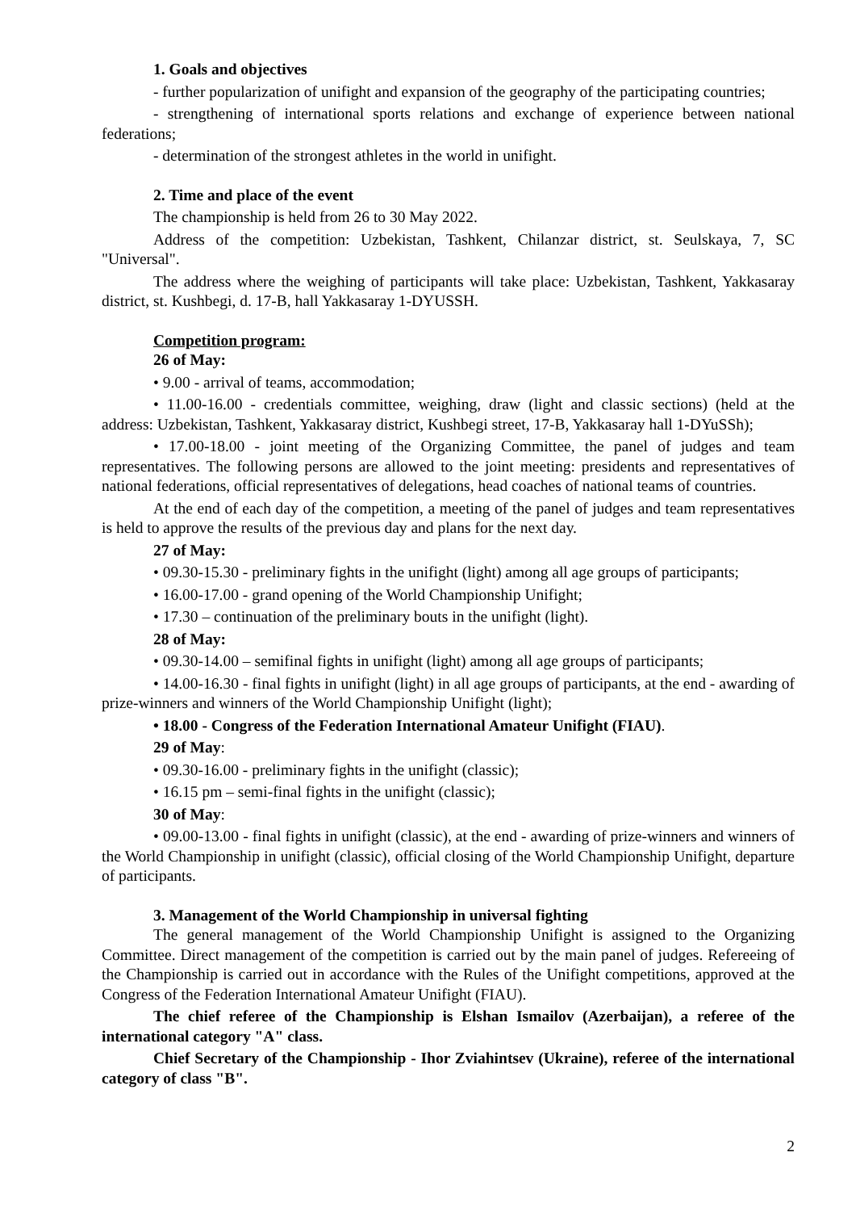1. Goals and objectives
- further popularization of unifight and expansion of the geography of the participating countries;
- strengthening of international sports relations and exchange of experience between national federations;
- determination of the strongest athletes in the world in unifight.
2. Time and place of the event
The championship is held from 26 to 30 May 2022.
Address of the competition: Uzbekistan, Tashkent, Chilanzar district, st. Seulskaya, 7, SC "Universal".
The address where the weighing of participants will take place: Uzbekistan, Tashkent, Yakkasaray district, st. Kushbegi, d. 17-B, hall Yakkasaray 1-DYUSSH.
Competition program:
26 of May:
• 9.00 - arrival of teams, accommodation;
• 11.00-16.00 - credentials committee, weighing, draw (light and classic sections) (held at the address: Uzbekistan, Tashkent, Yakkasaray district, Kushbegi street, 17-B, Yakkasaray hall 1-DYuSSh);
• 17.00-18.00 - joint meeting of the Organizing Committee, the panel of judges and team representatives. The following persons are allowed to the joint meeting: presidents and representatives of national federations, official representatives of delegations, head coaches of national teams of countries.
At the end of each day of the competition, a meeting of the panel of judges and team representatives is held to approve the results of the previous day and plans for the next day.
27 of May:
• 09.30-15.30 - preliminary fights in the unifight (light) among all age groups of participants;
• 16.00-17.00 - grand opening of the World Championship Unifight;
• 17.30 – continuation of the preliminary bouts in the unifight (light).
28 of May:
• 09.30-14.00 – semifinal fights in unifight (light) among all age groups of participants;
• 14.00-16.30 - final fights in unifight (light) in all age groups of participants, at the end - awarding of prize-winners and winners of the World Championship Unifight (light);
• 18.00 - Congress of the Federation International Amateur Unifight (FIAU).
29 of May:
• 09.30-16.00 - preliminary fights in the unifight (classic);
• 16.15 pm – semi-final fights in the unifight (classic);
30 of May:
• 09.00-13.00 - final fights in unifight (classic), at the end - awarding of prize-winners and winners of the World Championship in unifight (classic), official closing of the World Championship Unifight, departure of participants.
3. Management of the World Championship in universal fighting
The general management of the World Championship Unifight is assigned to the Organizing Committee. Direct management of the competition is carried out by the main panel of judges. Refereeing of the Championship is carried out in accordance with the Rules of the Unifight competitions, approved at the Congress of the Federation International Amateur Unifight (FIAU).
The chief referee of the Championship is Elshan Ismailov (Azerbaijan), a referee of the international category "A" class.
Chief Secretary of the Championship - Ihor Zviahintsev (Ukraine), referee of the international category of class "B".
2